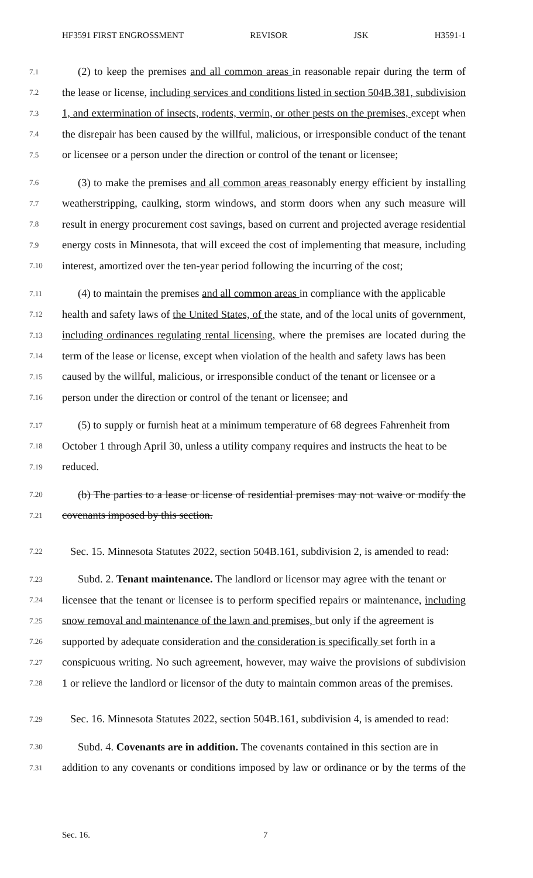HF3591 FIRST ENGROSSMENT REVISOR JSK H3591-1
7.1 (2) to keep the premises and all common areas in reasonable repair during the term of
7.2 the lease or license, including services and conditions listed in section 504B.381, subdivision
7.3 1, and extermination of insects, rodents, vermin, or other pests on the premises, except when
7.4 the disrepair has been caused by the willful, malicious, or irresponsible conduct of the tenant
7.5 or licensee or a person under the direction or control of the tenant or licensee;
7.6 (3) to make the premises and all common areas reasonably energy efficient by installing
7.7 weatherstripping, caulking, storm windows, and storm doors when any such measure will
7.8 result in energy procurement cost savings, based on current and projected average residential
7.9 energy costs in Minnesota, that will exceed the cost of implementing that measure, including
7.10 interest, amortized over the ten-year period following the incurring of the cost;
7.11 (4) to maintain the premises and all common areas in compliance with the applicable
7.12 health and safety laws of the United States, of the state, and of the local units of government,
7.13 including ordinances regulating rental licensing, where the premises are located during the
7.14 term of the lease or license, except when violation of the health and safety laws has been
7.15 caused by the willful, malicious, or irresponsible conduct of the tenant or licensee or a
7.16 person under the direction or control of the tenant or licensee; and
7.17 (5) to supply or furnish heat at a minimum temperature of 68 degrees Fahrenheit from
7.18 October 1 through April 30, unless a utility company requires and instructs the heat to be
7.19 reduced.
7.20 (b) The parties to a lease or license of residential premises may not waive or modify the
7.21 covenants imposed by this section.
7.22 Sec. 15. Minnesota Statutes 2022, section 504B.161, subdivision 2, is amended to read:
7.23 Subd. 2. Tenant maintenance. The landlord or licensor may agree with the tenant or
7.24 licensee that the tenant or licensee is to perform specified repairs or maintenance, including
7.25 snow removal and maintenance of the lawn and premises, but only if the agreement is
7.26 supported by adequate consideration and the consideration is specifically set forth in a
7.27 conspicuous writing. No such agreement, however, may waive the provisions of subdivision
7.28 1 or relieve the landlord or licensor of the duty to maintain common areas of the premises.
7.29 Sec. 16. Minnesota Statutes 2022, section 504B.161, subdivision 4, is amended to read:
7.30 Subd. 4. Covenants are in addition. The covenants contained in this section are in
7.31 addition to any covenants or conditions imposed by law or ordinance or by the terms of the
Sec. 16. 7